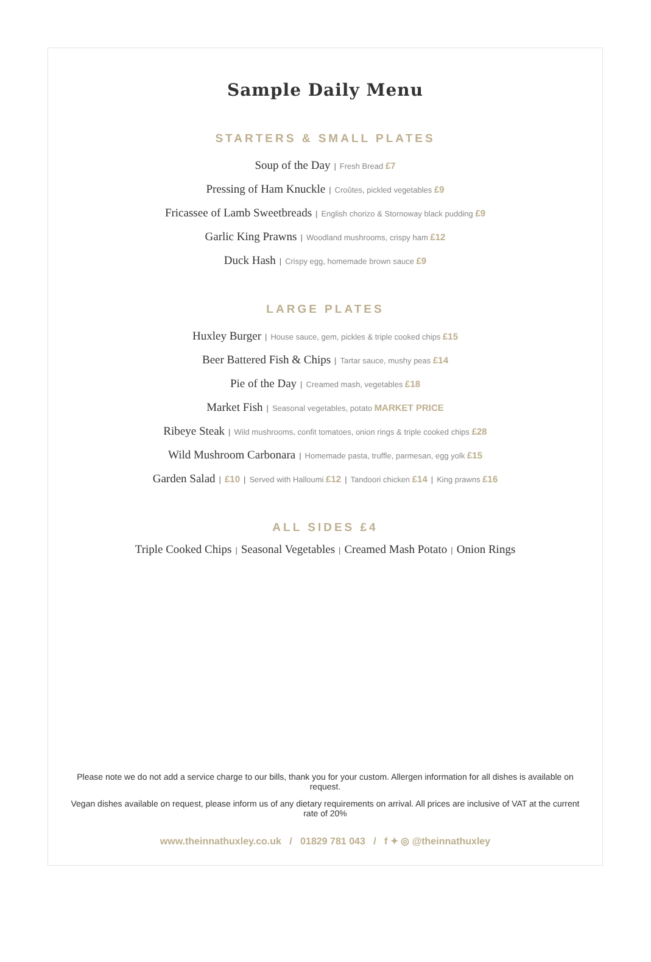Sample Daily Menu
STARTERS & SMALL PLATES
Soup of the Day | Fresh Bread £7
Pressing of Ham Knuckle | Croûtes, pickled vegetables £9
Fricassee of Lamb Sweetbreads | English chorizo & Stornoway black pudding £9
Garlic King Prawns | Woodland mushrooms, crispy ham £12
Duck Hash | Crispy egg, homemade brown sauce £9
LARGE PLATES
Huxley Burger | House sauce, gem, pickles & triple cooked chips £15
Beer Battered Fish & Chips | Tartar sauce, mushy peas £14
Pie of the Day | Creamed mash, vegetables £18
Market Fish | Seasonal vegetables, potato MARKET PRICE
Ribeye Steak | Wild mushrooms, confit tomatoes, onion rings & triple cooked chips £28
Wild Mushroom Carbonara | Homemade pasta, truffle, parmesan, egg yolk £15
Garden Salad | £10 | Served with Halloumi £12 | Tandoori chicken £14 | King prawns £16
ALL SIDES £4
Triple Cooked Chips | Seasonal Vegetables | Creamed Mash Potato | Onion Rings
Please note we do not add a service charge to our bills, thank you for your custom. Allergen information for all dishes is available on request.
Vegan dishes available on request, please inform us of any dietary requirements on arrival. All prices are inclusive of VAT at the current rate of 20%
www.theinnathuxley.co.uk / 01829 781 043 / f ✦ ◎ @theinnathuxley